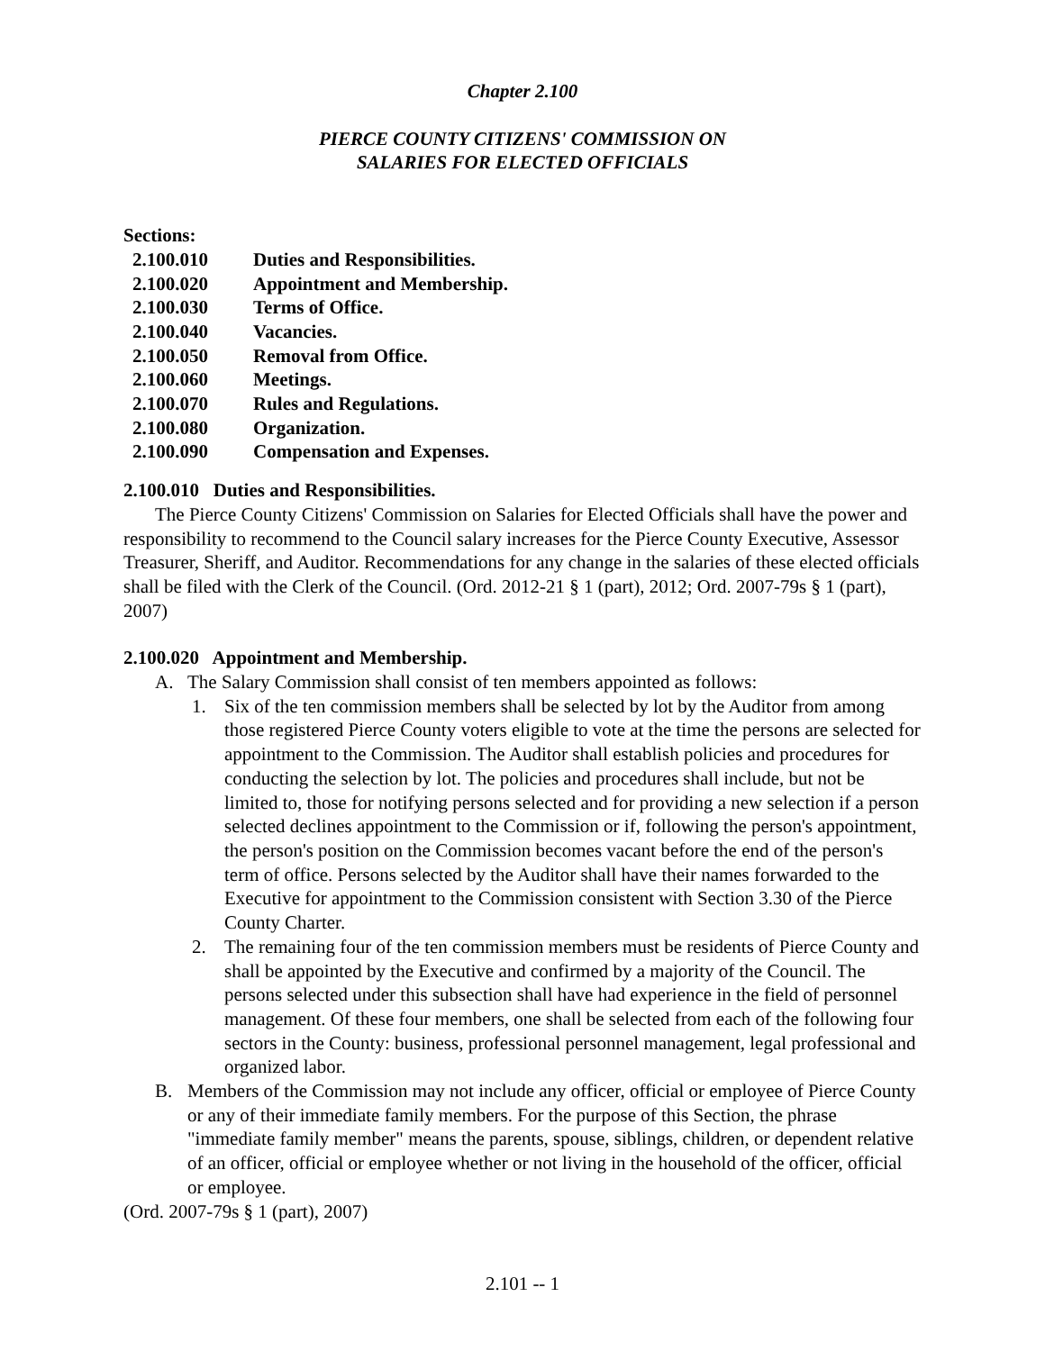Chapter 2.100
PIERCE COUNTY CITIZENS' COMMISSION ON
SALARIES FOR ELECTED OFFICIALS
Sections:
2.100.010 Duties and Responsibilities.
2.100.020 Appointment and Membership.
2.100.030 Terms of Office.
2.100.040 Vacancies.
2.100.050 Removal from Office.
2.100.060 Meetings.
2.100.070 Rules and Regulations.
2.100.080 Organization.
2.100.090 Compensation and Expenses.
2.100.010 Duties and Responsibilities.
The Pierce County Citizens' Commission on Salaries for Elected Officials shall have the power and responsibility to recommend to the Council salary increases for the Pierce County Executive, Assessor Treasurer, Sheriff, and Auditor. Recommendations for any change in the salaries of these elected officials shall be filed with the Clerk of the Council. (Ord. 2012-21 § 1 (part), 2012; Ord. 2007-79s § 1 (part), 2007)
2.100.020 Appointment and Membership.
A. The Salary Commission shall consist of ten members appointed as follows:
1. Six of the ten commission members shall be selected by lot by the Auditor from among those registered Pierce County voters eligible to vote at the time the persons are selected for appointment to the Commission. The Auditor shall establish policies and procedures for conducting the selection by lot. The policies and procedures shall include, but not be limited to, those for notifying persons selected and for providing a new selection if a person selected declines appointment to the Commission or if, following the person's appointment, the person's position on the Commission becomes vacant before the end of the person's term of office. Persons selected by the Auditor shall have their names forwarded to the Executive for appointment to the Commission consistent with Section 3.30 of the Pierce County Charter.
2. The remaining four of the ten commission members must be residents of Pierce County and shall be appointed by the Executive and confirmed by a majority of the Council. The persons selected under this subsection shall have had experience in the field of personnel management. Of these four members, one shall be selected from each of the following four sectors in the County: business, professional personnel management, legal professional and organized labor.
B. Members of the Commission may not include any officer, official or employee of Pierce County or any of their immediate family members. For the purpose of this Section, the phrase "immediate family member" means the parents, spouse, siblings, children, or dependent relative of an officer, official or employee whether or not living in the household of the officer, official or employee.
(Ord. 2007-79s § 1 (part), 2007)
2.101 -- 1